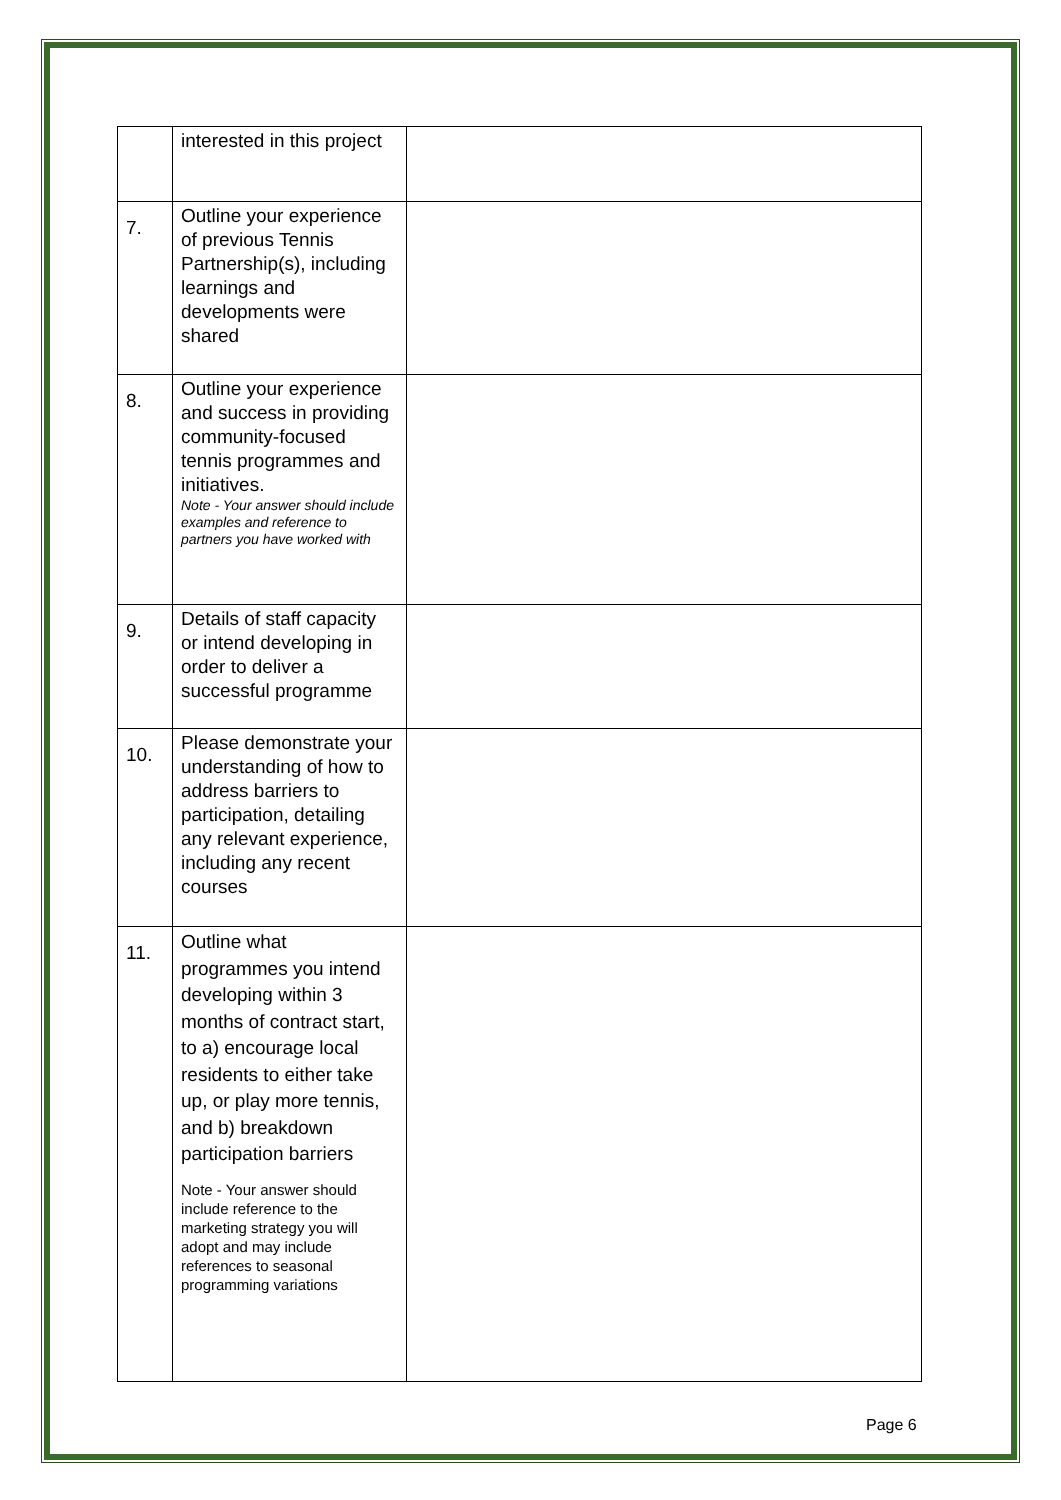| | interested in this project | |
| 7. | Outline your experience of previous Tennis Partnership(s), including learnings and developments were shared | |
| 8. | Outline your experience and success in providing community-focused tennis programmes and initiatives. Note - Your answer should include examples and reference to partners you have worked with | |
| 9. | Details of staff capacity or intend developing in order to deliver a successful programme | |
| 10. | Please demonstrate your understanding of how to address barriers to participation, detailing any relevant experience, including any recent courses | |
| 11. | Outline what programmes you intend developing within 3 months of contract start, to a) encourage local residents to either take up, or play more tennis, and b) breakdown participation barriers Note - Your answer should include reference to the marketing strategy you will adopt and may include references to seasonal programming variations | |
Page 6